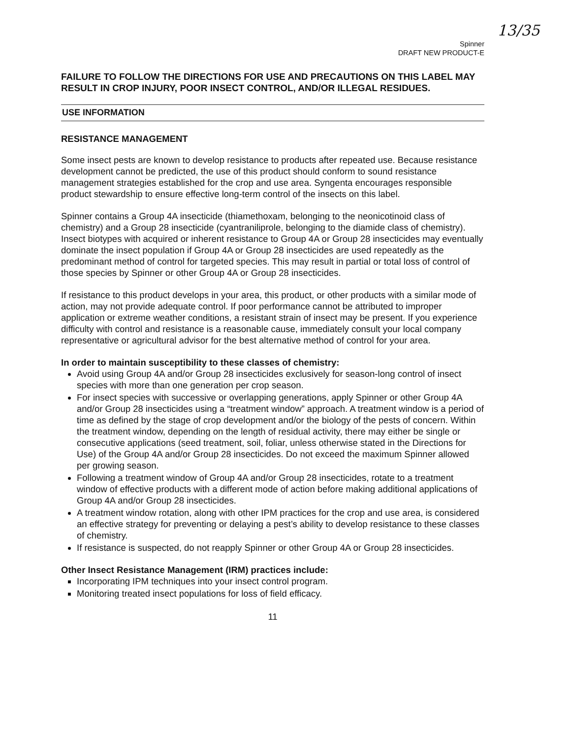13/35
Spinner
DRAFT NEW PRODUCT-E
FAILURE TO FOLLOW THE DIRECTIONS FOR USE AND PRECAUTIONS ON THIS LABEL MAY RESULT IN CROP INJURY, POOR INSECT CONTROL, AND/OR ILLEGAL RESIDUES.
USE INFORMATION
RESISTANCE MANAGEMENT
Some insect pests are known to develop resistance to products after repeated use. Because resistance development cannot be predicted, the use of this product should conform to sound resistance management strategies established for the crop and use area. Syngenta encourages responsible product stewardship to ensure effective long-term control of the insects on this label.
Spinner contains a Group 4A insecticide (thiamethoxam, belonging to the neonicotinoid class of chemistry) and a Group 28 insecticide (cyantraniliprole, belonging to the diamide class of chemistry). Insect biotypes with acquired or inherent resistance to Group 4A or Group 28 insecticides may eventually dominate the insect population if Group 4A or Group 28 insecticides are used repeatedly as the predominant method of control for targeted species. This may result in partial or total loss of control of those species by Spinner or other Group 4A or Group 28 insecticides.
If resistance to this product develops in your area, this product, or other products with a similar mode of action, may not provide adequate control. If poor performance cannot be attributed to improper application or extreme weather conditions, a resistant strain of insect may be present. If you experience difficulty with control and resistance is a reasonable cause, immediately consult your local company representative or agricultural advisor for the best alternative method of control for your area.
In order to maintain susceptibility to these classes of chemistry:
Avoid using Group 4A and/or Group 28 insecticides exclusively for season-long control of insect species with more than one generation per crop season.
For insect species with successive or overlapping generations, apply Spinner or other Group 4A and/or Group 28 insecticides using a “treatment window” approach. A treatment window is a period of time as defined by the stage of crop development and/or the biology of the pests of concern. Within the treatment window, depending on the length of residual activity, there may either be single or consecutive applications (seed treatment, soil, foliar, unless otherwise stated in the Directions for Use) of the Group 4A and/or Group 28 insecticides. Do not exceed the maximum Spinner allowed per growing season.
Following a treatment window of Group 4A and/or Group 28 insecticides, rotate to a treatment window of effective products with a different mode of action before making additional applications of Group 4A and/or Group 28 insecticides.
A treatment window rotation, along with other IPM practices for the crop and use area, is considered an effective strategy for preventing or delaying a pest’s ability to develop resistance to these classes of chemistry.
If resistance is suspected, do not reapply Spinner or other Group 4A or Group 28 insecticides.
Other Insect Resistance Management (IRM) practices include:
Incorporating IPM techniques into your insect control program.
Monitoring treated insect populations for loss of field efficacy.
11